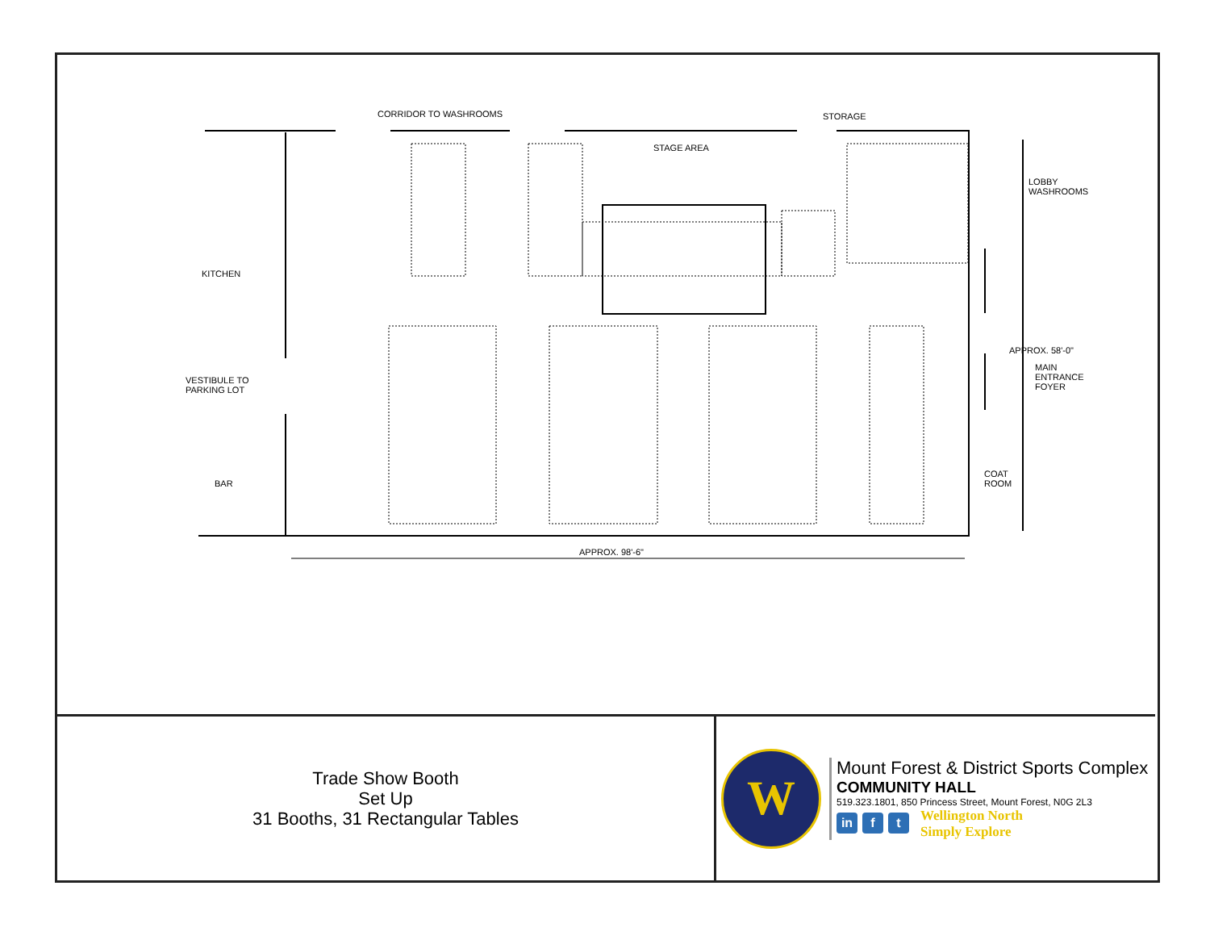CORRIDOR TO WASHROOMS STORAGE
STAGE AREA
LOBBY
WASHROOMS
KITCHEN
VESTIBULE TO
PARKING LOT
MAIN
ENTRANCE
FOYER
APPROX. 58'-0"
BAR
COAT
ROOM
APPROX. 98'-6"
Trade Show Booth
Set Up
31 Booths, 31 Rectangular Tables
W
Mount Forest & District Sports Complex
COMMUNITY HALL
519.323.1801, 850 Princess Street, Mount Forest, N0G 2L3
in f t
Wellington North
Simply Explore